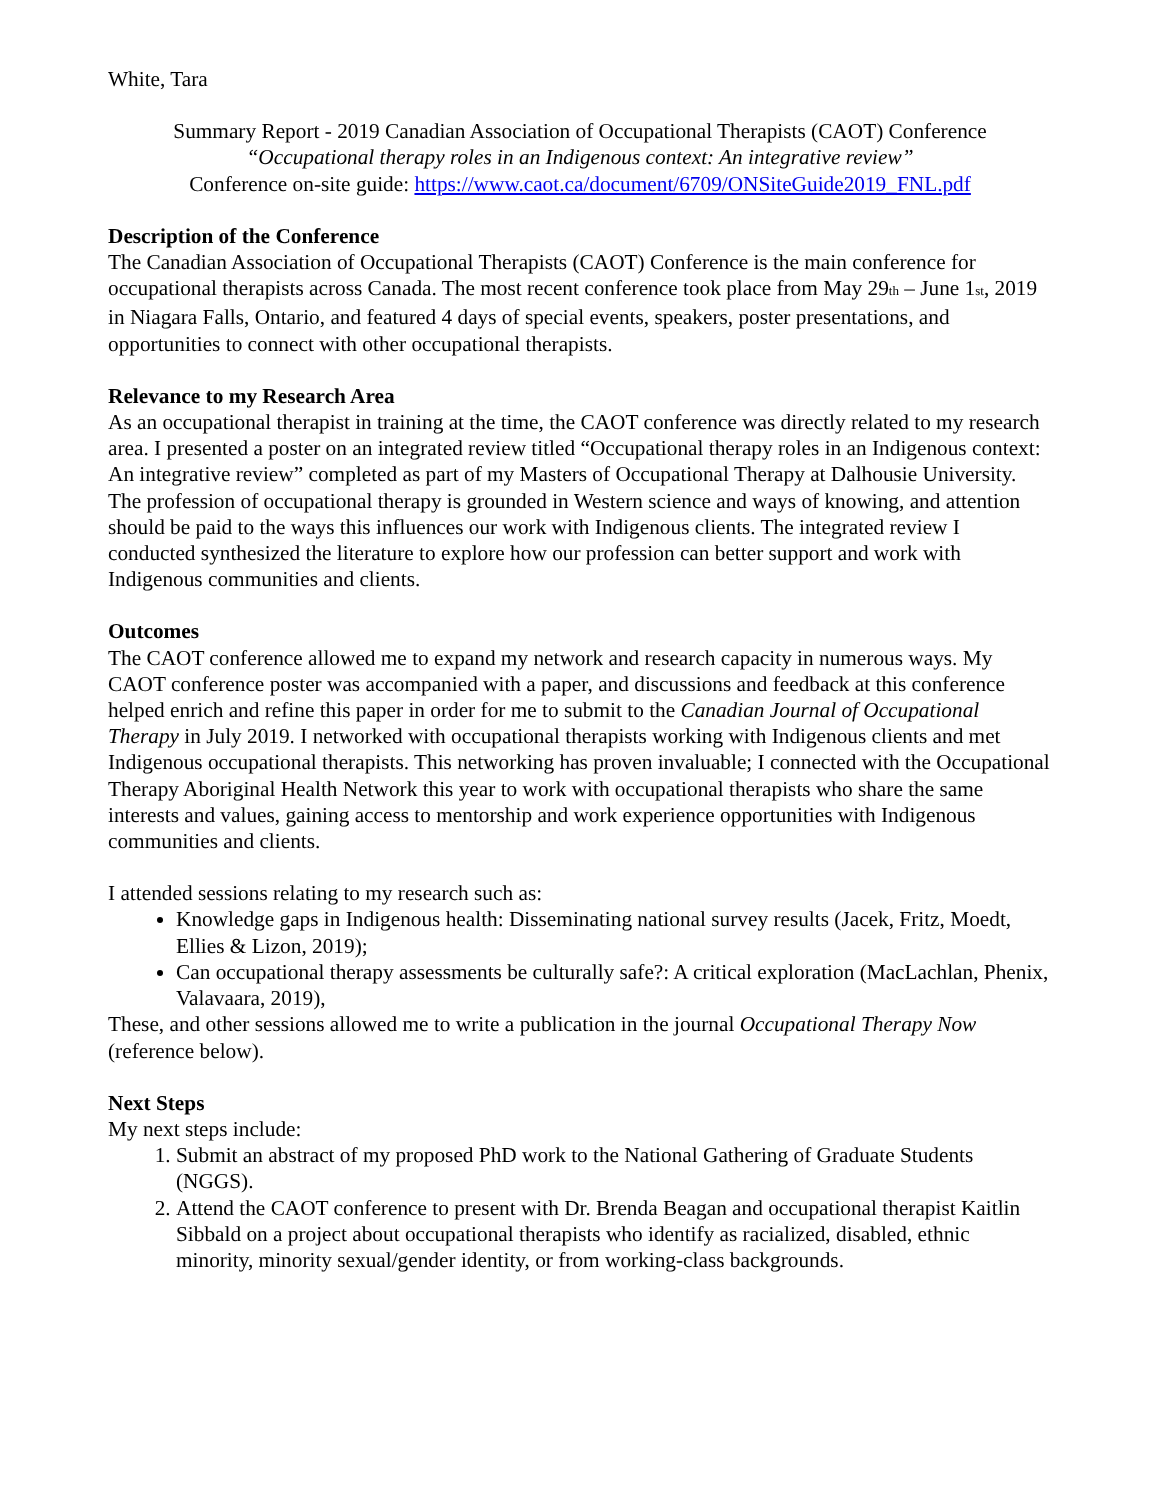White, Tara
Summary Report - 2019 Canadian Association of Occupational Therapists (CAOT) Conference
“Occupational therapy roles in an Indigenous context: An integrative review”
Conference on-site guide: https://www.caot.ca/document/6709/ONSiteGuide2019_FNL.pdf
Description of the Conference
The Canadian Association of Occupational Therapists (CAOT) Conference is the main conference for occupational therapists across Canada. The most recent conference took place from May 29th – June 1st, 2019 in Niagara Falls, Ontario, and featured 4 days of special events, speakers, poster presentations, and opportunities to connect with other occupational therapists.
Relevance to my Research Area
As an occupational therapist in training at the time, the CAOT conference was directly related to my research area. I presented a poster on an integrated review titled “Occupational therapy roles in an Indigenous context: An integrative review” completed as part of my Masters of Occupational Therapy at Dalhousie University. The profession of occupational therapy is grounded in Western science and ways of knowing, and attention should be paid to the ways this influences our work with Indigenous clients. The integrated review I conducted synthesized the literature to explore how our profession can better support and work with Indigenous communities and clients.
Outcomes
The CAOT conference allowed me to expand my network and research capacity in numerous ways. My CAOT conference poster was accompanied with a paper, and discussions and feedback at this conference helped enrich and refine this paper in order for me to submit to the Canadian Journal of Occupational Therapy in July 2019. I networked with occupational therapists working with Indigenous clients and met Indigenous occupational therapists. This networking has proven invaluable; I connected with the Occupational Therapy Aboriginal Health Network this year to work with occupational therapists who share the same interests and values, gaining access to mentorship and work experience opportunities with Indigenous communities and clients.
I attended sessions relating to my research such as:
Knowledge gaps in Indigenous health: Disseminating national survey results (Jacek, Fritz, Moedt, Ellies & Lizon, 2019);
Can occupational therapy assessments be culturally safe?: A critical exploration (MacLachlan, Phenix, Valavaara, 2019),
These, and other sessions allowed me to write a publication in the journal Occupational Therapy Now (reference below).
Next Steps
My next steps include:
1. Submit an abstract of my proposed PhD work to the National Gathering of Graduate Students (NGGS).
2. Attend the CAOT conference to present with Dr. Brenda Beagan and occupational therapist Kaitlin Sibbald on a project about occupational therapists who identify as racialized, disabled, ethnic minority, minority sexual/gender identity, or from working-class backgrounds.